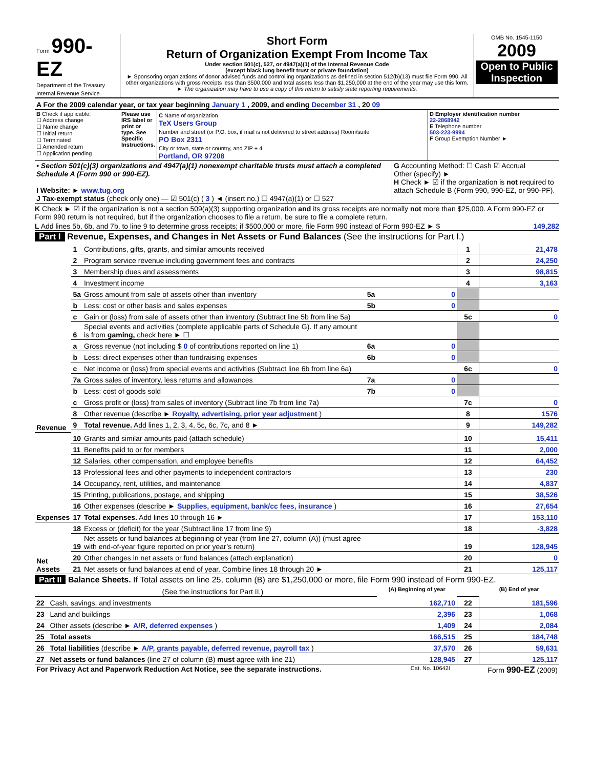| Form 990-EZ Department of the Treasury Internal Revenue Service | Short Form Return of Organization Exempt From Income Tax Under section 501(c), 527, or 4947(a)(1) of the Internal Revenue Code (except black lung benefit trust or private foundation) ► Sponsoring organizations of donor advised funds and controlling organizations as defined in section 512(b)(13) must file Form 990. All other organizations with gross receipts less than $500,000 and total assets less than $1,250,000 at the end of the year may use this form. ► The organization may have to use a copy of this return to satisfy state reporting requirements. | OMB No. 1545-1150 2009 Open to Public Inspection |
| A For the 2009 calendar year, or tax year beginning January 1 , 2009, and ending December 31 , 20 09 |
| B Check if applicable: ☐ Address change ☐ Name change ☐ Initial return ☐ Terminated ☐ Amended return ☐ Application pending | Please use IRS label or print or type. See Specific Instructions. | C Name of organization TeX Users Group Number and street (or P.O. box, if mail is not delivered to street address) Room/suite PO Box 2311 City or town, state or country, and ZIP + 4 Portland, OR 97208 | D Employer identification number 22-2868942 E Telephone number 503-223-9994 F Group Exemption Number ► |
| • Section 501(c)(3) organizations and 4947(a)(1) nonexempt charitable trusts must attach a completed Schedule A (Form 990 or 990-EZ). I Website: ► www.tug.org J Tax-exempt status (check only one) — ☑ 501(c) ( 3 ) ◄ (insert no.) ☐ 4947(a)(1) or ☐ 527 | G Accounting Method: ☐ Cash ☑ Accrual Other (specify) ► H Check ► ☑ if the organization is not required to attach Schedule B (Form 990, 990-EZ, or 990-PF). |
K Check ► ☑ if the organization is not a section 509(a)(3) supporting organization and its gross receipts are normally not more than $25,000. A Form 990-EZ or Form 990 return is not required, but if the organization chooses to file a return, be sure to file a complete return.
L Add lines 5b, 6b, and 7b, to line 9 to determine gross receipts; if $500,000 or more, file Form 990 instead of Form 990-EZ ► $ 149,282
Part I Revenue, Expenses, and Changes in Net Assets or Fund Balances (See the instructions for Part I.)
| Revenue | 1 | Contributions, gifts, grants, and similar amounts received | | | 1 | 21,478 |
| | 2 | Program service revenue including government fees and contracts | | | 2 | 24,250 |
| | 3 | Membership dues and assessments | | | 3 | 98,815 |
| | 4 | Investment income | | | 4 | 3,163 |
| | 5a | Gross amount from sale of assets other than inventory | 5a | 0 | | |
| | b | Less: cost or other basis and sales expenses | 5b | 0 | | |
| | c | Gain or (loss) from sale of assets other than inventory (Subtract line 5b from line 5a) | | | 5c | 0 |
| | 6 | Special events and activities (complete applicable parts of Schedule G). If any amount is from gaming, check here ► ☐ | | | | |
| | a | Gross revenue (not including $ 0 of contributions reported on line 1) | 6a | 0 | | |
| | b | Less: direct expenses other than fundraising expenses | 6b | 0 | | |
| | c | Net income or (loss) from special events and activities (Subtract line 6b from line 6a) | | | 6c | 0 |
| | 7a | Gross sales of inventory, less returns and allowances | 7a | 0 | | |
| | b | Less: cost of goods sold | 7b | 0 | | |
| | c | Gross profit or (loss) from sales of inventory (Subtract line 7b from line 7a) | | | 7c | 0 |
| | 8 | Other revenue (describe ► Royalty, advertising, prior year adjustment ) | | | 8 | 1576 |
| | 9 | Total revenue. Add lines 1, 2, 3, 4, 5c, 6c, 7c, and 8 ► | | | 9 | 149,282 |
| Expenses | 10 | Grants and similar amounts paid (attach schedule) | | | 10 | 15,411 |
| | 11 | Benefits paid to or for members | | | 11 | 2,000 |
| | 12 | Salaries, other compensation, and employee benefits | | | 12 | 64,452 |
| | 13 | Professional fees and other payments to independent contractors | | | 13 | 230 |
| | 14 | Occupancy, rent, utilities, and maintenance | | | 14 | 4,837 |
| | 15 | Printing, publications, postage, and shipping | | | 15 | 38,526 |
| | 16 | Other expenses (describe ► Supplies, equipment, bank/cc fees, insurance ) | | | 16 | 27,654 |
| | 17 | Total expenses. Add lines 10 through 16 ► | | | 17 | 153,110 |
| Net Assets | 18 | Excess or (deficit) for the year (Subtract line 17 from line 9) | | | 18 | -3,828 |
| | 19 | Net assets or fund balances at beginning of year (from line 27, column (A)) (must agree with end-of-year figure reported on prior year’s return) | | | 19 | 128,945 |
| | 20 | Other changes in net assets or fund balances (attach explanation) | | | 20 | 0 |
| | 21 | Net assets or fund balances at end of year. Combine lines 18 through 20 ► | | | 21 | 125,117 |
Part II Balance Sheets. If Total assets on line 25, column (B) are $1,250,000 or more, file Form 990 instead of Form 990-EZ.
| | (See the instructions for Part II.) | (A) Beginning of year | | (B) End of year |
| 22 | Cash, savings, and investments | 162,710 | 22 | 181,596 |
| 23 | Land and buildings | 2,396 | 23 | 1,068 |
| 24 | Other assets (describe ► A/R, deferred expenses ) | 1,409 | 24 | 2,084 |
| 25 | Total assets | 166,515 | 25 | 184,748 |
| 26 | Total liabilities (describe ► A/P, grants payable, deferred revenue, payroll tax ) | 37,570 | 26 | 59,631 |
| 27 | Net assets or fund balances (line 27 of column (B) must agree with line 21) | 128,945 | 27 | 125,117 |
| For Privacy Act and Paperwork Reduction Act Notice, see the separate instructions. | Cat. No. 10642I | Form 990-EZ (2009) |